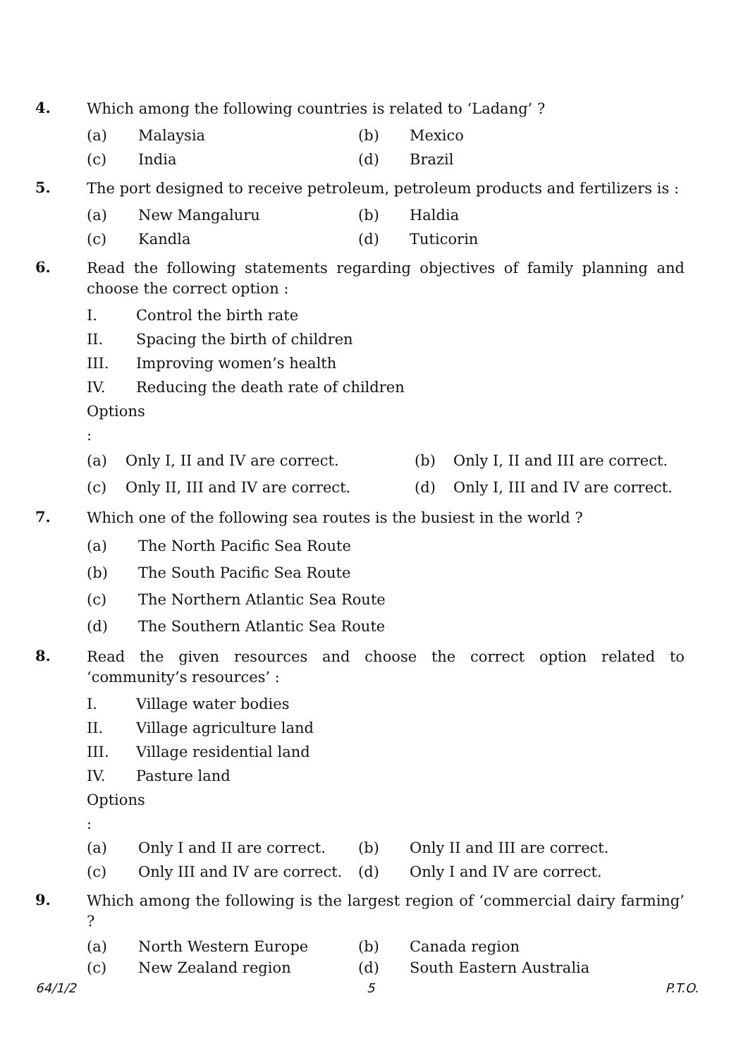4.
Which among the following countries is related to ‘Ladang’ ?
(a) Malaysia (b) Mexico
(c) India (d) Brazil
5.
The port designed to receive petroleum, petroleum products and fertilizers is :
(a) New Mangaluru (b) Haldia
(c) Kandla (d) Tuticorin
6.
Read the following statements regarding objectives of family planning and choose the correct option :
I. Control the birth rate
II. Spacing the birth of children
III. Improving women’s health
IV. Reducing the death rate of children
Options :
(a) Only I, II and IV are correct. (b) Only I, II and III are correct.
(c) Only II, III and IV are correct. (d) Only I, III and IV are correct.
7.
Which one of the following sea routes is the busiest in the world ?
(a) The North Pacific Sea Route
(b) The South Pacific Sea Route
(c) The Northern Atlantic Sea Route
(d) The Southern Atlantic Sea Route
8.
Read the given resources and choose the correct option related to ‘community’s resources’ :
I. Village water bodies
II. Village agriculture land
III. Village residential land
IV. Pasture land
Options :
(a) Only I and II are correct. (b) Only II and III are correct.
(c) Only III and IV are correct. (d) Only I and IV are correct.
9.
Which among the following is the largest region of ‘commercial dairy farming’ ?
(a) North Western Europe (b) Canada region
(c) New Zealand region (d) South Eastern Australia
64/1/2 5 P.T.O.